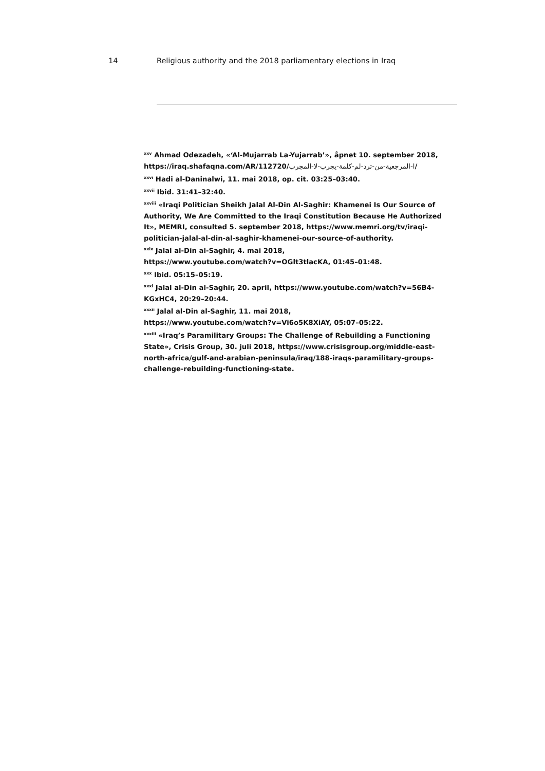14 Religious authority and the 2018 parliamentary elections in Iraq
<sup>xxv</sup> Ahmad Odezadeh, «‘Al-Mujarrab La-Yujarrab’», åpnet 10. september 2018, https://iraq.shafaqna.com/AR/112720/ا-المرجعية-من-ترد-لم-كلمة-يجرب-لا-المجرب/
<sup>xxvi</sup> Hadi al-Daninalwi, 11. mai 2018, op. cit. 03:25–03:40.
<sup>xxvii</sup> Ibid. 31:41–32:40.
<sup>xxviii</sup> «Iraqi Politician Sheikh Jalal Al-Din Al-Saghir: Khamenei Is Our Source of Authority, We Are Committed to the Iraqi Constitution Because He Authorized It», MEMRI, consulted 5. september 2018, https://www.memri.org/tv/iraqi-politician-jalal-al-din-al-saghir-khamenei-our-source-of-authority.
<sup>xxix</sup> Jalal al-Din al-Saghir, 4. mai 2018,
https://www.youtube.com/watch?v=OGlt3tlacKA, 01:45–01:48.
<sup>xxx</sup> Ibid. 05:15–05:19.
<sup>xxxi</sup> Jalal al-Din al-Saghir, 20. april, https://www.youtube.com/watch?v=56B4-KGxHC4, 20:29–20:44.
<sup>xxxii</sup> Jalal al-Din al-Saghir, 11. mai 2018,
https://www.youtube.com/watch?v=Vi6o5K8XiAY, 05:07–05:22.
<sup>xxxiii</sup> «Iraq’s Paramilitary Groups: The Challenge of Rebuilding a Functioning State», Crisis Group, 30. juli 2018, https://www.crisisgroup.org/middle-east-north-africa/gulf-and-arabian-peninsula/iraq/188-iraqs-paramilitary-groups-challenge-rebuilding-functioning-state.